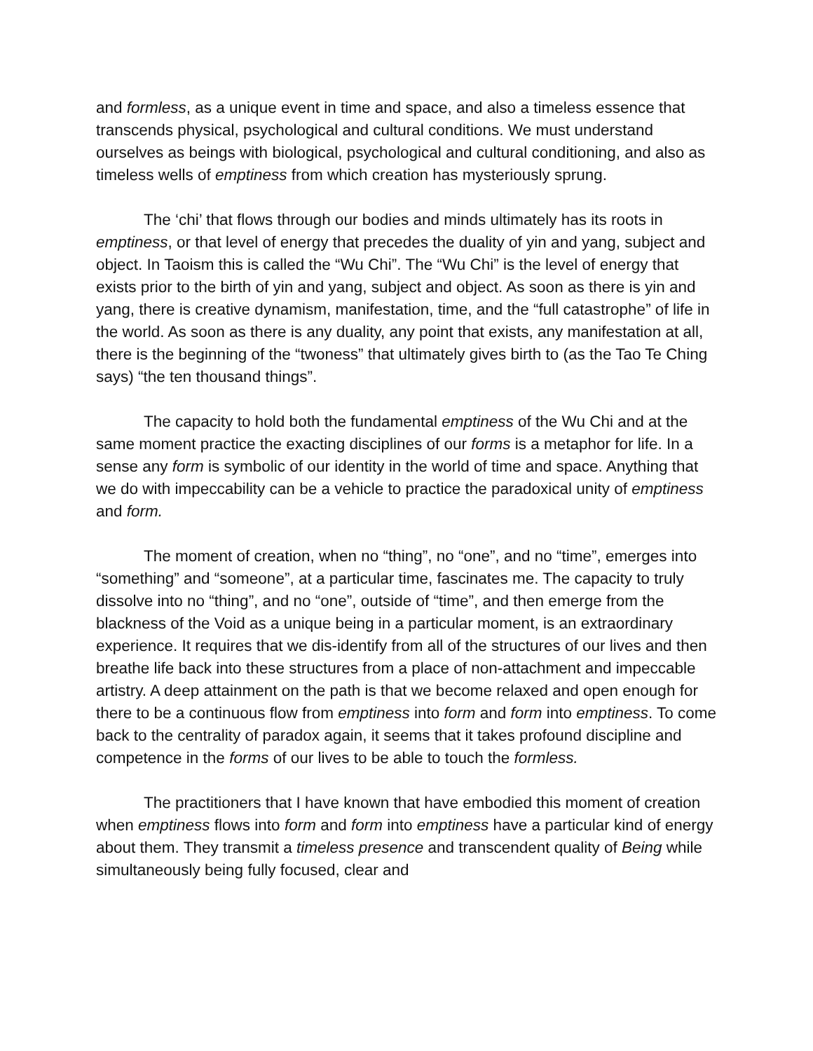and formless, as a unique event in time and space, and also a timeless essence that transcends physical, psychological and cultural conditions. We must understand ourselves as beings with biological, psychological and cultural conditioning, and also as timeless wells of emptiness from which creation has mysteriously sprung.
The ‘chi’ that flows through our bodies and minds ultimately has its roots in emptiness, or that level of energy that precedes the duality of yin and yang, subject and object. In Taoism this is called the “Wu Chi”. The “Wu Chi” is the level of energy that exists prior to the birth of yin and yang, subject and object. As soon as there is yin and yang, there is creative dynamism, manifestation, time, and the “full catastrophe” of life in the world. As soon as there is any duality, any point that exists, any manifestation at all, there is the beginning of the “twoness” that ultimately gives birth to (as the Tao Te Ching says) “the ten thousand things”.
The capacity to hold both the fundamental emptiness of the Wu Chi and at the same moment practice the exacting disciplines of our forms is a metaphor for life. In a sense any form is symbolic of our identity in the world of time and space. Anything that we do with impeccability can be a vehicle to practice the paradoxical unity of emptiness and form.
The moment of creation, when no “thing”, no “one”, and no “time”, emerges into “something” and “someone”, at a particular time, fascinates me. The capacity to truly dissolve into no “thing”, and no “one”, outside of “time”, and then emerge from the blackness of the Void as a unique being in a particular moment, is an extraordinary experience. It requires that we dis-identify from all of the structures of our lives and then breathe life back into these structures from a place of non-attachment and impeccable artistry. A deep attainment on the path is that we become relaxed and open enough for there to be a continuous flow from emptiness into form and form into emptiness. To come back to the centrality of paradox again, it seems that it takes profound discipline and competence in the forms of our lives to be able to touch the formless.
The practitioners that I have known that have embodied this moment of creation when emptiness flows into form and form into emptiness have a particular kind of energy about them. They transmit a timeless presence and transcendent quality of Being while simultaneously being fully focused, clear and